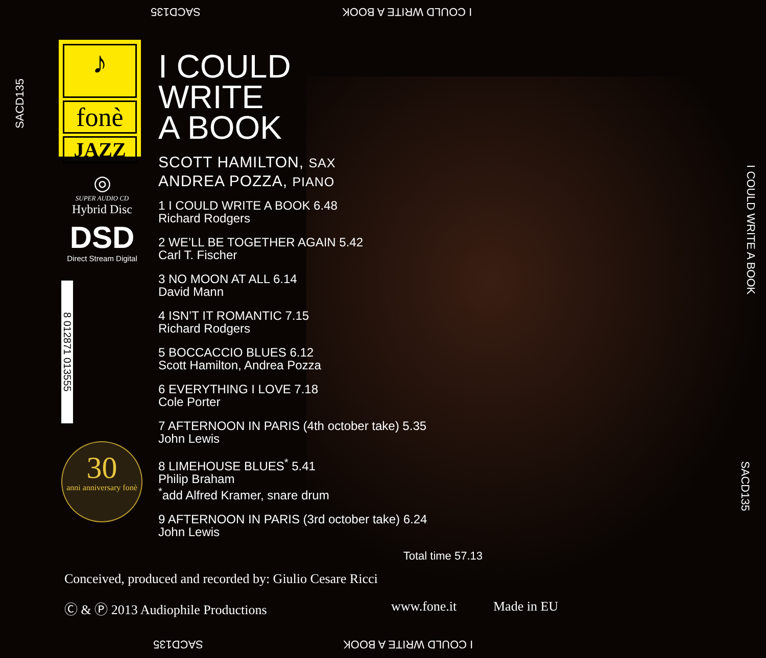SACD135 I COULD WRITE A BOOK
SACD135
♪
fonè
JAZZ
◎
SUPER AUDIO CD
Hybrid Disc
DSD
Direct Stream Digital
8 012871 013555
30
anni anniversary fonè
I COULD
WRITE
A BOOK
SCOTT HAMILTON, SAX
ANDREA POZZA, PIANO
1 I COULD WRITE A BOOK 6.48
Richard Rodgers
2 WE’LL BE TOGETHER AGAIN 5.42
Carl T. Fischer
3 NO MOON AT ALL 6.14
David Mann
4 ISN’T IT ROMANTIC 7.15
Richard Rodgers
5 BOCCACCIO BLUES 6.12
Scott Hamilton, Andrea Pozza
6 EVERYTHING I LOVE 7.18
Cole Porter
7 AFTERNOON IN PARIS (4th october take) 5.35
John Lewis
8 LIMEHOUSE BLUES<sup>*</sup> 5.41
Philip Braham
<sup>*</sup> add Alfred Kramer, snare drum
9 AFTERNOON IN PARIS (3rd october take) 6.24
John Lewis
Total time 57.13
Conceived, produced and recorded by: Giulio Cesare Ricci
Ⓒ & Ⓟ 2013 Audiophile Productions www.fone.it Made in EU
I COULD WRITE A BOOK
SACD135
SACD135 I COULD WRITE A BOOK